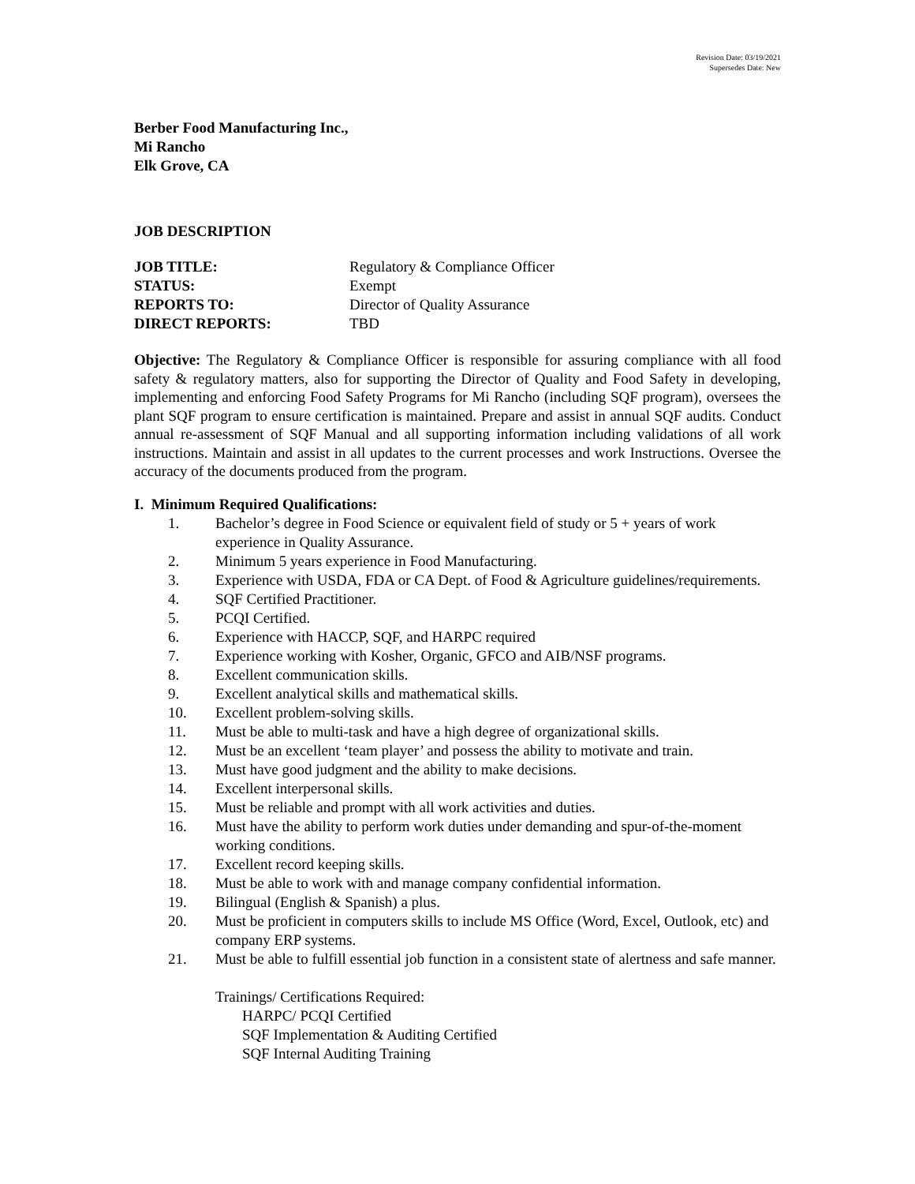Revision Date: 03/19/2021
Supersedes Date: New
Berber Food Manufacturing Inc.,
Mi Rancho
Elk Grove, CA
JOB DESCRIPTION
| JOB TITLE: | Regulatory & Compliance Officer |
| STATUS: | Exempt |
| REPORTS TO: | Director of Quality Assurance |
| DIRECT REPORTS: | TBD |
Objective: The Regulatory & Compliance Officer is responsible for assuring compliance with all food safety & regulatory matters, also for supporting the Director of Quality and Food Safety in developing, implementing and enforcing Food Safety Programs for Mi Rancho (including SQF program), oversees the plant SQF program to ensure certification is maintained. Prepare and assist in annual SQF audits. Conduct annual re-assessment of SQF Manual and all supporting information including validations of all work instructions. Maintain and assist in all updates to the current processes and work Instructions. Oversee the accuracy of the documents produced from the program.
I. Minimum Required Qualifications:
1. Bachelor’s degree in Food Science or equivalent field of study or 5 + years of work experience in Quality Assurance.
2. Minimum 5 years experience in Food Manufacturing.
3. Experience with USDA, FDA or CA Dept. of Food & Agriculture guidelines/requirements.
4. SQF Certified Practitioner.
5. PCQI Certified.
6. Experience with HACCP, SQF, and HARPC required
7. Experience working with Kosher, Organic, GFCO and AIB/NSF programs.
8. Excellent communication skills.
9. Excellent analytical skills and mathematical skills.
10. Excellent problem-solving skills.
11. Must be able to multi-task and have a high degree of organizational skills.
12. Must be an excellent ‘team player’ and possess the ability to motivate and train.
13. Must have good judgment and the ability to make decisions.
14. Excellent interpersonal skills.
15. Must be reliable and prompt with all work activities and duties.
16. Must have the ability to perform work duties under demanding and spur-of-the-moment working conditions.
17. Excellent record keeping skills.
18. Must be able to work with and manage company confidential information.
19. Bilingual (English & Spanish) a plus.
20. Must be proficient in computers skills to include MS Office (Word, Excel, Outlook, etc) and company ERP systems.
21. Must be able to fulfill essential job function in a consistent state of alertness and safe manner.
Trainings/ Certifications Required:
HARPC/ PCQI Certified
SQF Implementation & Auditing Certified
SQF Internal Auditing Training